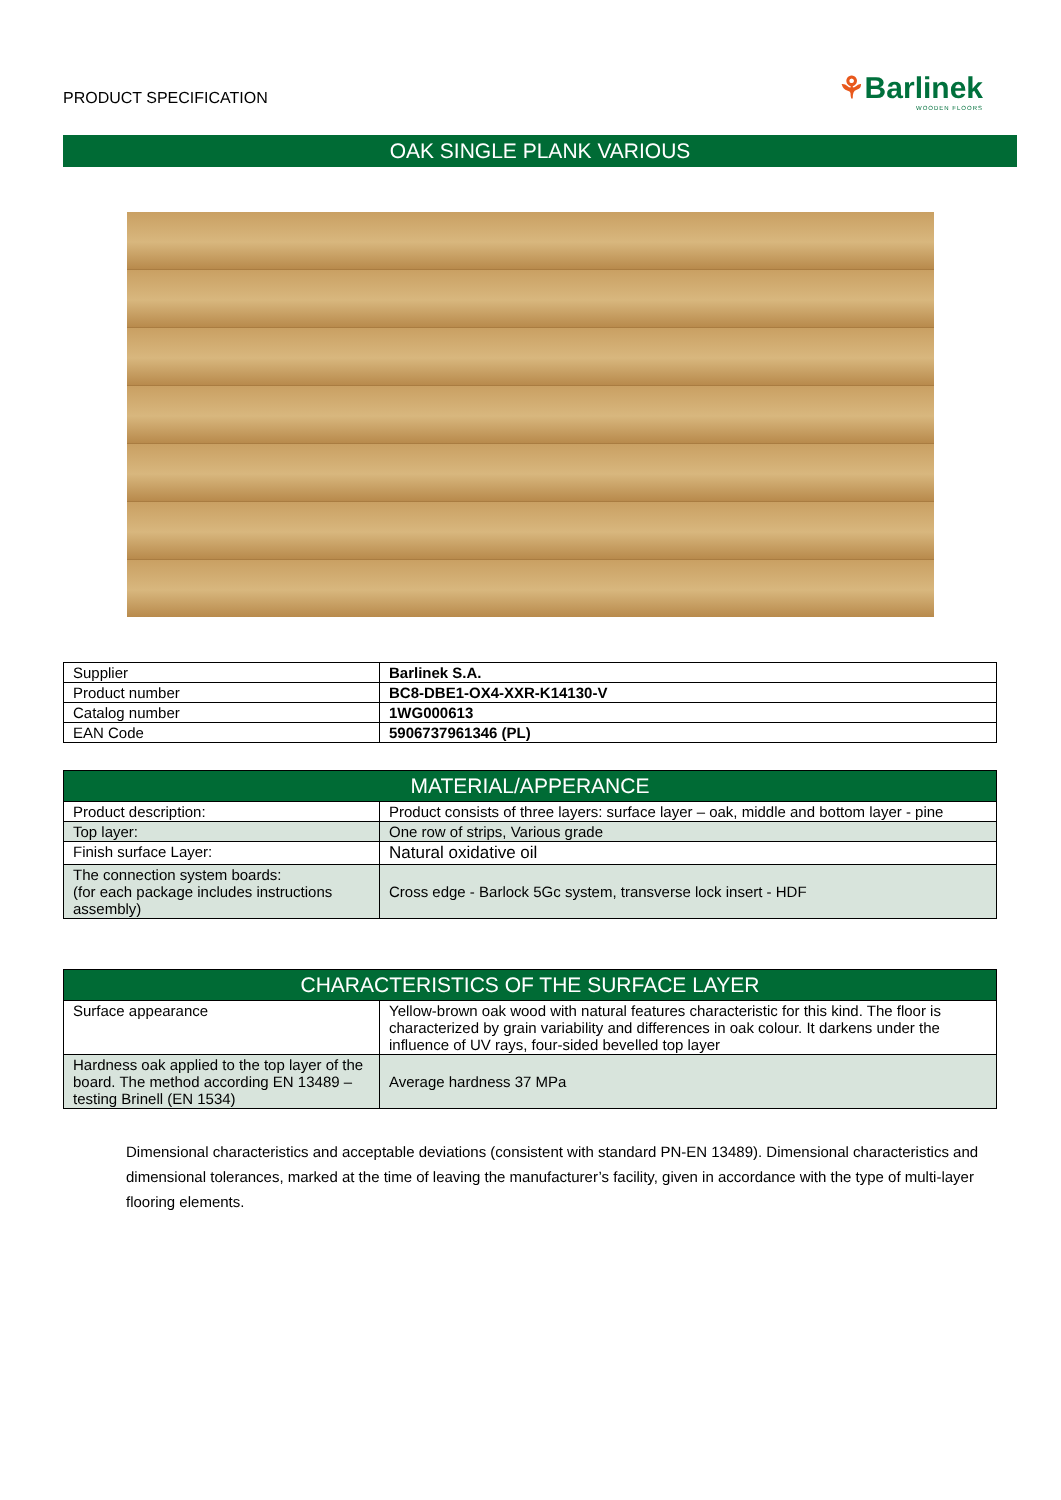PRODUCT SPECIFICATION
⚘Barlinek
WOODEN FLOORS
OAK SINGLE PLANK VARIOUS
| Supplier | Barlinek S.A. |
| Product number | BC8-DBE1-OX4-XXR-K14130-V |
| Catalog number | 1WG000613 |
| EAN Code | 5906737961346 (PL) |
| MATERIAL/APPERANCE | |
| --- | --- |
| Product description: | Product consists of three layers: surface layer – oak, middle and bottom layer - pine |
| Top layer: | One row of strips, Various grade |
| Finish surface Layer: | Natural oxidative oil |
| The connection system boards: (for each package includes instructions assembly) | Cross edge - Barlock 5Gc system, transverse lock insert - HDF |
| CHARACTERISTICS OF THE SURFACE LAYER | |
| --- | --- |
| Surface appearance | Yellow-brown oak wood with natural features characteristic for this kind. The floor is characterized by grain variability and differences in oak colour. It darkens under the influence of UV rays, four-sided bevelled top layer |
| Hardness oak applied to the top layer of the board. The method according EN 13489 – testing Brinell (EN 1534) | Average hardness 37 MPa |
Dimensional characteristics and acceptable deviations (consistent with standard PN-EN 13489). Dimensional characteristics and dimensional tolerances, marked at the time of leaving the manufacturer’s facility, given in accordance with the type of multi-layer flooring elements.